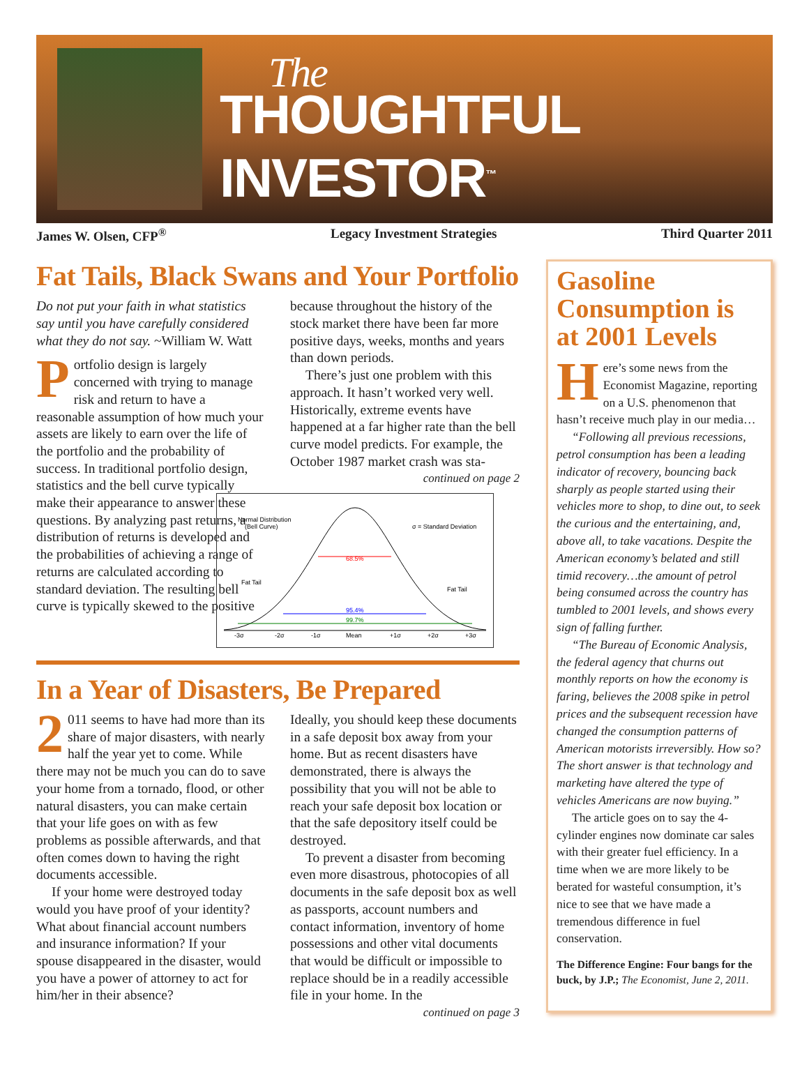The
THOUGHTFUL INVESTOR<sup>™</sup>
James W. Olsen, CFP<sup>®</sup> Legacy Investment Strategies Third Quarter 2011
Fat Tails, Black Swans and Your Portfolio
Do not put your faith in what statistics say until you have carefully considered what they do not say. ~William W. Watt
Portfolio design is largely concerned with trying to manage risk and return to have a reasonable assumption of how much your assets are likely to earn over the life of the portfolio and the probability of success. In traditional portfolio design, statistics and the bell curve typically make their appearance to answer these questions. By analyzing past returns, a distribution of returns is developed and the probabilities of achieving a range of returns are calculated according to standard deviation. The resulting bell curve is typically skewed to the positive
because throughout the history of the stock market there have been far more positive days, weeks, months and years than down periods.
There’s just one problem with this approach. It hasn’t worked very well. Historically, extreme events have happened at a far higher rate than the bell curve model predicts. For example, the October 1987 market crash was sta-
continued on page 2
Normal Distribution
(Bell Curve)
σ = Standard Deviation
68.5%
95.4%
99.7%
Fat Tail
Fat Tail
-3σ
-2σ
-1σ
Mean
+1σ
+2σ
+3σ
In a Year of Disasters, Be Prepared
2 011 seems to have had more than its share of major disasters, with nearly half the year yet to come. While there may not be much you can do to save your home from a tornado, flood, or other natural disasters, you can make certain that your life goes on with as few problems as possible afterwards, and that often comes down to having the right documents accessible.
If your home were destroyed today would you have proof of your identity? What about financial account numbers and insurance information? If your spouse disappeared in the disaster, would you have a power of attorney to act for him/her in their absence?
Ideally, you should keep these documents in a safe deposit box away from your home. But as recent disasters have demonstrated, there is always the possibility that you will not be able to reach your safe deposit box location or that the safe depository itself could be destroyed.
To prevent a disaster from becoming even more disastrous, photocopies of all documents in the safe deposit box as well as passports, account numbers and contact information, inventory of home possessions and other vital documents that would be difficult or impossible to replace should be in a readily accessible file in your home. In the
continued on page 3
Gasoline Consumption is at 2001 Levels
Here’s some news from the Economist Magazine, reporting on a U.S. phenomenon that hasn’t receive much play in our media…
“Following all previous recessions, petrol consumption has been a leading indicator of recovery, bouncing back sharply as people started using their vehicles more to shop, to dine out, to seek the curious and the entertaining, and, above all, to take vacations. Despite the American economy’s belated and still timid recovery…the amount of petrol being consumed across the country has tumbled to 2001 levels, and shows every sign of falling further.
“The Bureau of Economic Analysis, the federal agency that churns out monthly reports on how the economy is faring, believes the 2008 spike in petrol prices and the subsequent recession have changed the consumption patterns of American motorists irreversibly. How so? The short answer is that technology and marketing have altered the type of vehicles Americans are now buying.”
The article goes on to say the 4-cylinder engines now dominate car sales with their greater fuel efficiency. In a time when we are more likely to be berated for wasteful consumption, it’s nice to see that we have made a tremendous difference in fuel conservation.
The Difference Engine: Four bangs for the buck, by J.P.; The Economist, June 2, 2011.